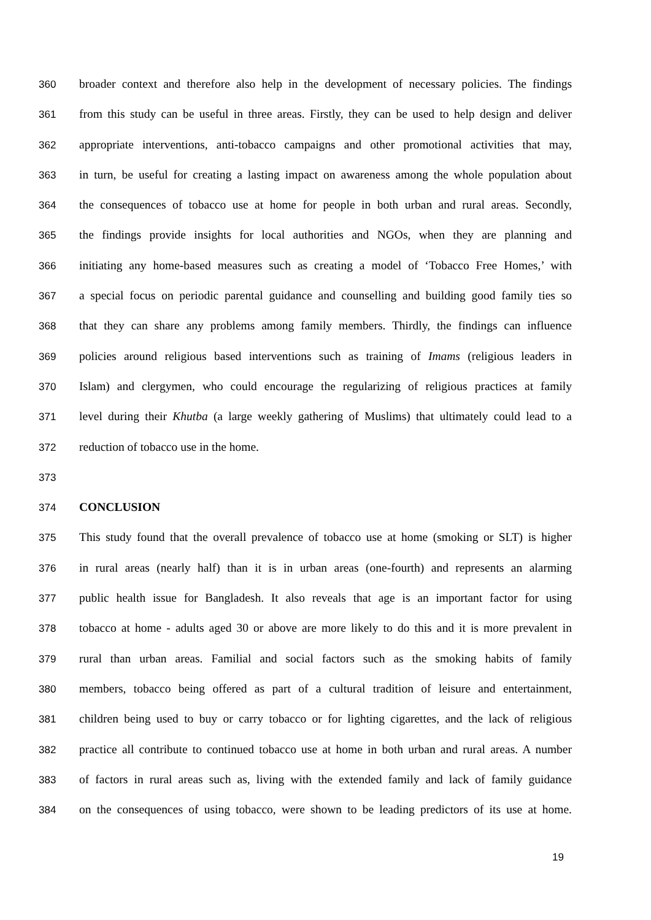360 broader context and therefore also help in the development of necessary policies. The findings
361 from this study can be useful in three areas. Firstly, they can be used to help design and deliver
362 appropriate interventions, anti-tobacco campaigns and other promotional activities that may,
363 in turn, be useful for creating a lasting impact on awareness among the whole population about
364 the consequences of tobacco use at home for people in both urban and rural areas. Secondly,
365 the findings provide insights for local authorities and NGOs, when they are planning and
366 initiating any home-based measures such as creating a model of ‘Tobacco Free Homes,’ with
367 a special focus on periodic parental guidance and counselling and building good family ties so
368 that they can share any problems among family members. Thirdly, the findings can influence
369 policies around religious based interventions such as training of Imams (religious leaders in
370 Islam) and clergymen, who could encourage the regularizing of religious practices at family
371 level during their Khutba (a large weekly gathering of Muslims) that ultimately could lead to a
372 reduction of tobacco use in the home.
373
374 CONCLUSION
375 This study found that the overall prevalence of tobacco use at home (smoking or SLT) is higher
376 in rural areas (nearly half) than it is in urban areas (one-fourth) and represents an alarming
377 public health issue for Bangladesh. It also reveals that age is an important factor for using
378 tobacco at home - adults aged 30 or above are more likely to do this and it is more prevalent in
379 rural than urban areas. Familial and social factors such as the smoking habits of family
380 members, tobacco being offered as part of a cultural tradition of leisure and entertainment,
381 children being used to buy or carry tobacco or for lighting cigarettes, and the lack of religious
382 practice all contribute to continued tobacco use at home in both urban and rural areas. A number
383 of factors in rural areas such as, living with the extended family and lack of family guidance
384 on the consequences of using tobacco, were shown to be leading predictors of its use at home.
19